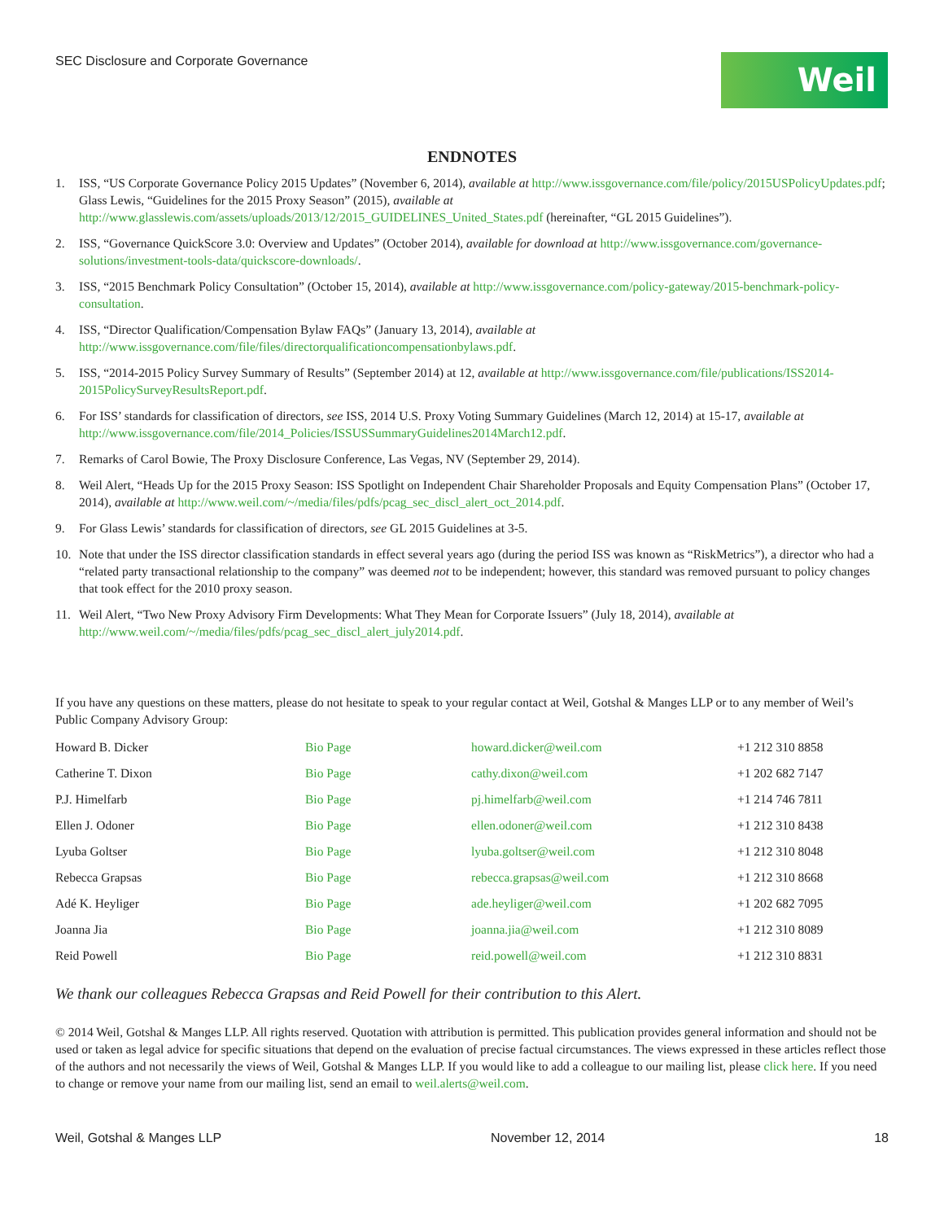SEC Disclosure and Corporate Governance
Weil
ENDNOTES
1. ISS, “US Corporate Governance Policy 2015 Updates” (November 6, 2014), available at http://www.issgovernance.com/file/policy/2015USPolicyUpdates.pdf; Glass Lewis, “Guidelines for the 2015 Proxy Season” (2015), available at http://www.glasslewis.com/assets/uploads/2013/12/2015_GUIDELINES_United_States.pdf (hereinafter, “GL 2015 Guidelines”).
2. ISS, “Governance QuickScore 3.0: Overview and Updates” (October 2014), available for download at http://www.issgovernance.com/governance-solutions/investment-tools-data/quickscore-downloads/.
3. ISS, “2015 Benchmark Policy Consultation” (October 15, 2014), available at http://www.issgovernance.com/policy-gateway/2015-benchmark-policy-consultation.
4. ISS, “Director Qualification/Compensation Bylaw FAQs” (January 13, 2014), available at http://www.issgovernance.com/file/files/directorqualificationcompensationbylaws.pdf.
5. ISS, “2014-2015 Policy Survey Summary of Results” (September 2014) at 12, available at http://www.issgovernance.com/file/publications/ISS2014-2015PolicySurveyResultsReport.pdf.
6. For ISS’ standards for classification of directors, see ISS, 2014 U.S. Proxy Voting Summary Guidelines (March 12, 2014) at 15-17, available at http://www.issgovernance.com/file/2014_Policies/ISSUSSummaryGuidelines2014March12.pdf.
7. Remarks of Carol Bowie, The Proxy Disclosure Conference, Las Vegas, NV (September 29, 2014).
8. Weil Alert, “Heads Up for the 2015 Proxy Season: ISS Spotlight on Independent Chair Shareholder Proposals and Equity Compensation Plans” (October 17, 2014), available at http://www.weil.com/~/media/files/pdfs/pcag_sec_discl_alert_oct_2014.pdf.
9. For Glass Lewis’ standards for classification of directors, see GL 2015 Guidelines at 3-5.
10. Note that under the ISS director classification standards in effect several years ago (during the period ISS was known as “RiskMetrics”), a director who had a “related party transactional relationship to the company” was deemed not to be independent; however, this standard was removed pursuant to policy changes that took effect for the 2010 proxy season.
11. Weil Alert, “Two New Proxy Advisory Firm Developments: What They Mean for Corporate Issuers” (July 18, 2014), available at http://www.weil.com/~/media/files/pdfs/pcag_sec_discl_alert_july2014.pdf.
If you have any questions on these matters, please do not hesitate to speak to your regular contact at Weil, Gotshal & Manges LLP or to any member of Weil’s Public Company Advisory Group:
| Howard B. Dicker | Bio Page | howard.dicker@weil.com | +1 212 310 8858 |
| Catherine T. Dixon | Bio Page | cathy.dixon@weil.com | +1 202 682 7147 |
| P.J. Himelfarb | Bio Page | pj.himelfarb@weil.com | +1 214 746 7811 |
| Ellen J. Odoner | Bio Page | ellen.odoner@weil.com | +1 212 310 8438 |
| Lyuba Goltser | Bio Page | lyuba.goltser@weil.com | +1 212 310 8048 |
| Rebecca Grapsas | Bio Page | rebecca.grapsas@weil.com | +1 212 310 8668 |
| Adé K. Heyliger | Bio Page | ade.heyliger@weil.com | +1 202 682 7095 |
| Joanna Jia | Bio Page | joanna.jia@weil.com | +1 212 310 8089 |
| Reid Powell | Bio Page | reid.powell@weil.com | +1 212 310 8831 |
We thank our colleagues Rebecca Grapsas and Reid Powell for their contribution to this Alert.
© 2014 Weil, Gotshal & Manges LLP. All rights reserved. Quotation with attribution is permitted. This publication provides general information and should not be used or taken as legal advice for specific situations that depend on the evaluation of precise factual circumstances. The views expressed in these articles reflect those of the authors and not necessarily the views of Weil, Gotshal & Manges LLP. If you would like to add a colleague to our mailing list, please click here. If you need to change or remove your name from our mailing list, send an email to weil.alerts@weil.com.
Weil, Gotshal & Manges LLP November 12, 2014 18